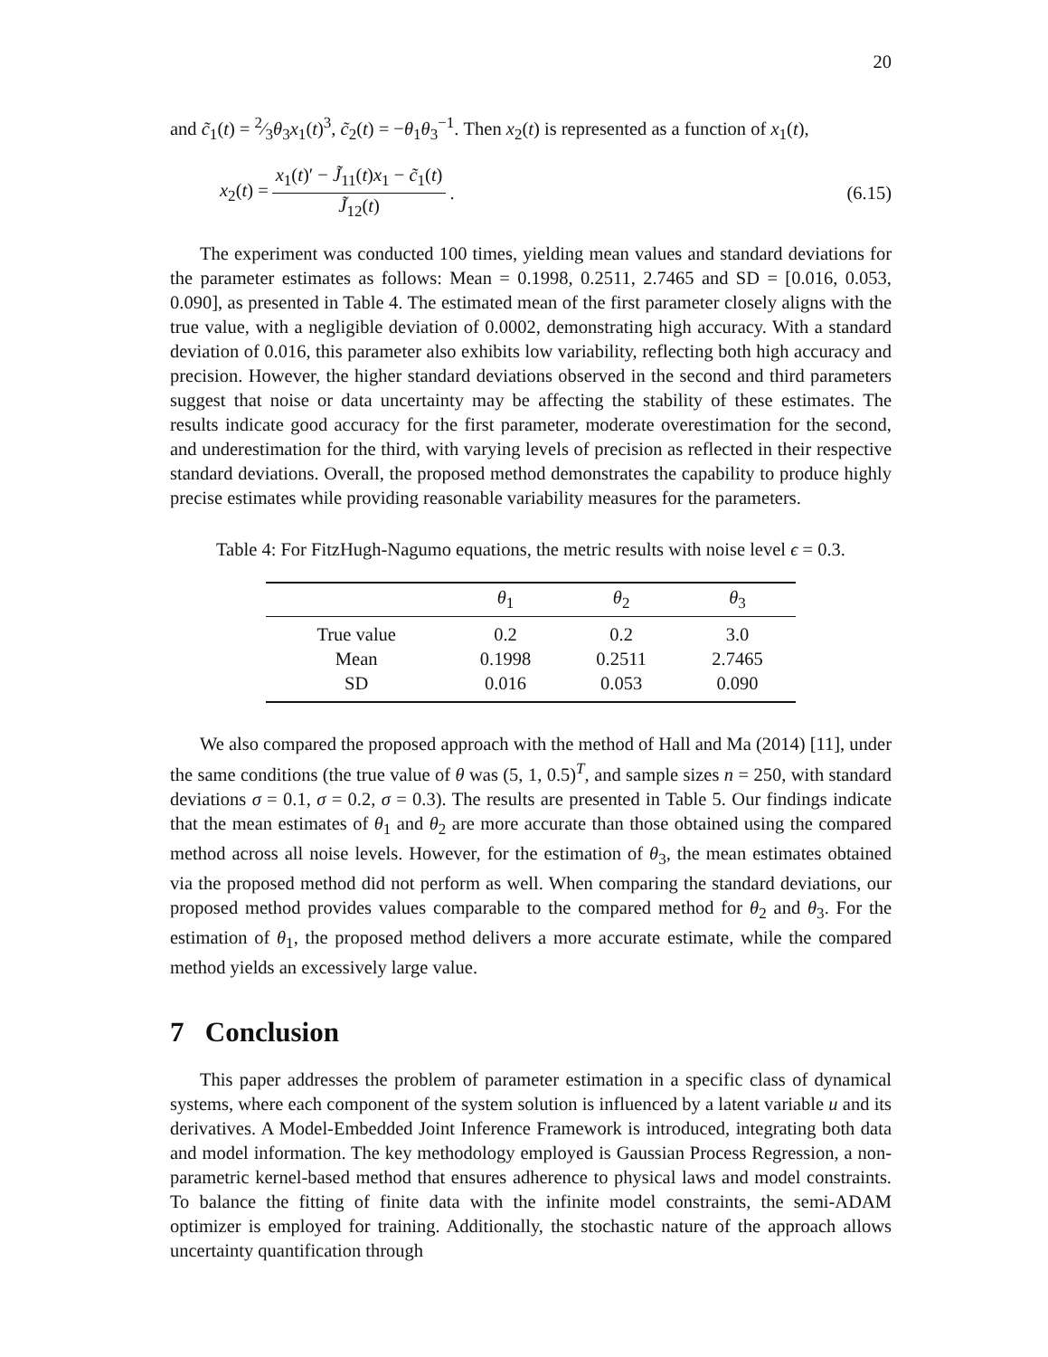20
and c̃<sub>1</sub>(t) = 2⁄3θ<sub>3</sub>x<sub>1</sub>(t)<sup>3</sup>, c̃<sub>2</sub>(t) = −θ<sub>1</sub>θ<sub>3</sub><sup>−1</sup>. Then x<sub>2</sub>(t) is represented as a function of x<sub>1</sub>(t),
x<sub>2</sub>(t) = x<sub>1</sub>(t)′ − J̃<sub>11</sub>(t)x<sub>1</sub> − c̃<sub>1</sub>(t) J̃<sub>12</sub>(t). (6.15)
The experiment was conducted 100 times, yielding mean values and standard deviations for the parameter estimates as follows: Mean = 0.1998, 0.2511, 2.7465 and SD = [0.016, 0.053, 0.090], as presented in Table 4. The estimated mean of the first parameter closely aligns with the true value, with a negligible deviation of 0.0002, demonstrating high accuracy. With a standard deviation of 0.016, this parameter also exhibits low variability, reflecting both high accuracy and precision. However, the higher standard deviations observed in the second and third parameters suggest that noise or data uncertainty may be affecting the stability of these estimates. The results indicate good accuracy for the first parameter, moderate overestimation for the second, and underestimation for the third, with varying levels of precision as reflected in their respective standard deviations. Overall, the proposed method demonstrates the capability to produce highly precise estimates while providing reasonable variability measures for the parameters.
Table 4: For FitzHugh-Nagumo equations, the metric results with noise level ϵ = 0.3.
| | θ<sub>1</sub> | θ<sub>2</sub> | θ<sub>3</sub> |
| --- | --- | --- | --- |
| True value | 0.2 | 0.2 | 3.0 |
| Mean | 0.1998 | 0.2511 | 2.7465 |
| SD | 0.016 | 0.053 | 0.090 |
We also compared the proposed approach with the method of Hall and Ma (2014) [11], under the same conditions (the true value of θ was (5, 1, 0.5)<sup>T</sup>, and sample sizes n = 250, with standard deviations σ = 0.1, σ = 0.2, σ = 0.3). The results are presented in Table 5. Our findings indicate that the mean estimates of θ<sub>1</sub> and θ<sub>2</sub> are more accurate than those obtained using the compared method across all noise levels. However, for the estimation of θ<sub>3</sub>, the mean estimates obtained via the proposed method did not perform as well. When comparing the standard deviations, our proposed method provides values comparable to the compared method for θ<sub>2</sub> and θ<sub>3</sub>. For the estimation of θ<sub>1</sub>, the proposed method delivers a more accurate estimate, while the compared method yields an excessively large value.
7 Conclusion
This paper addresses the problem of parameter estimation in a specific class of dynamical systems, where each component of the system solution is influenced by a latent variable u and its derivatives. A Model-Embedded Joint Inference Framework is introduced, integrating both data and model information. The key methodology employed is Gaussian Process Regression, a non-parametric kernel-based method that ensures adherence to physical laws and model constraints. To balance the fitting of finite data with the infinite model constraints, the semi-ADAM optimizer is employed for training. Additionally, the stochastic nature of the approach allows uncertainty quantification through